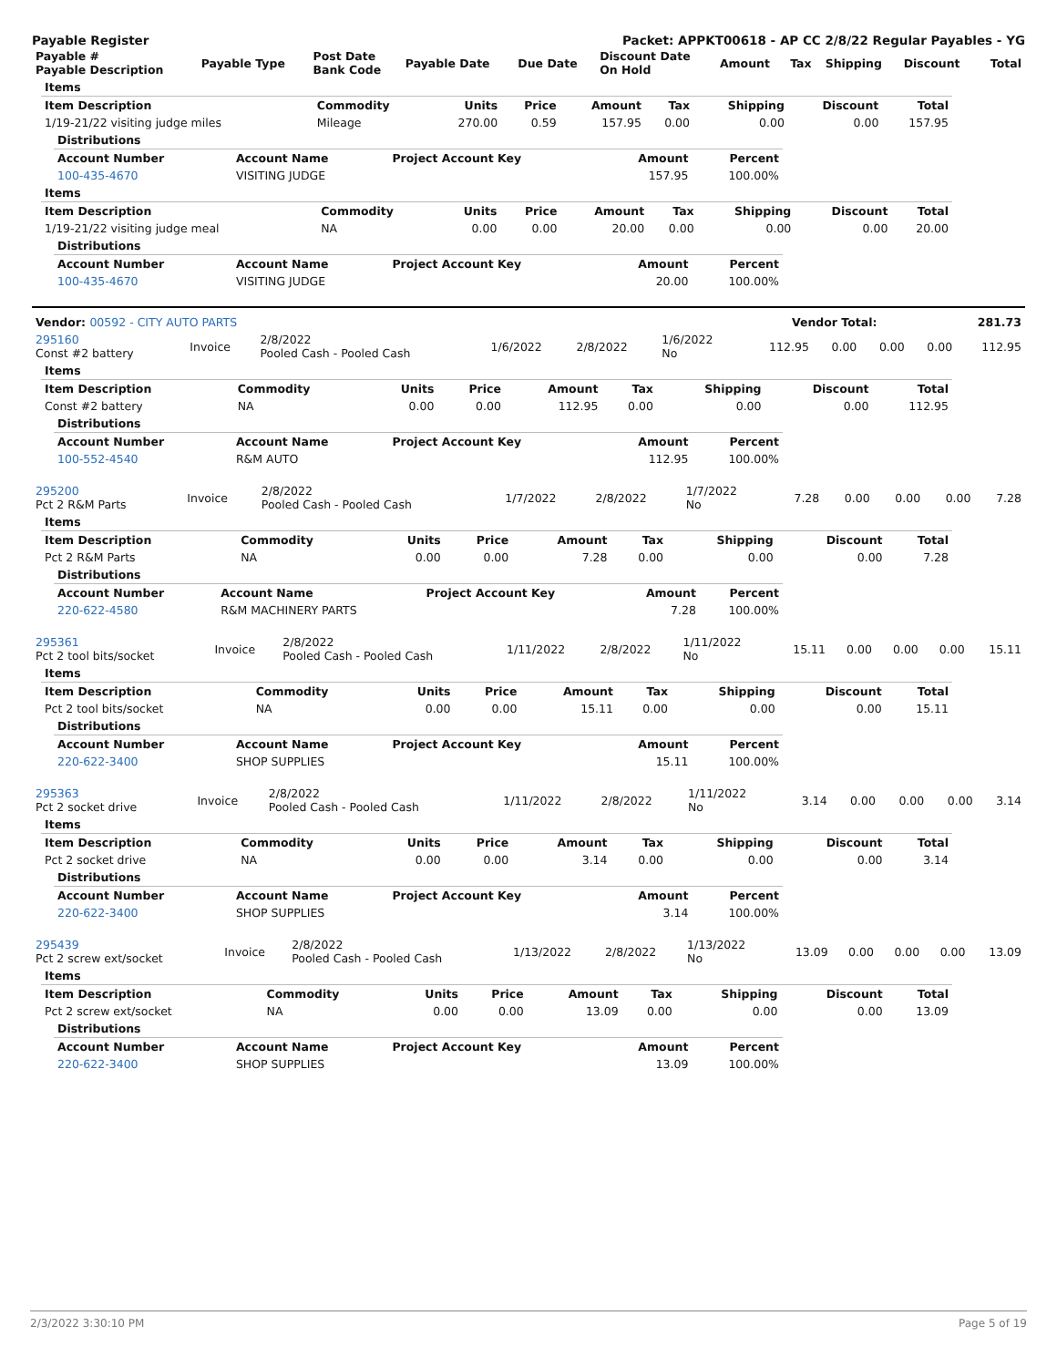Payable Register Packet: APPKT00618 - AP CC 2/8/22 Regular Payables - YG
| Payable # Payable Description | Payable Type | Post Date Bank Code | Payable Date | Due Date | Discount Date On Hold | Amount | Tax | Shipping | Discount | Total |
| --- | --- | --- | --- | --- | --- | --- | --- | --- | --- | --- |
| Items | | | | | | | | |
| --- | --- | --- | --- | --- | --- | --- | --- | --- |
| Item Description | Commodity | Units | Price | Amount | Tax | Shipping | Discount | Total |
| 1/19-21/22 visiting judge miles | Mileage | 270.00 | 0.59 | 157.95 | 0.00 | 0.00 | 0.00 | 157.95 |
| Distributions | | | | |
| --- | --- | --- | --- | --- |
| Account Number | Account Name | Project Account Key | Amount | Percent |
| 100-435-4670 | VISITING JUDGE | | 157.95 | 100.00% |
| Items | | | | | | | | |
| --- | --- | --- | --- | --- | --- | --- | --- | --- |
| Item Description | Commodity | Units | Price | Amount | Tax | Shipping | Discount | Total |
| 1/19-21/22 visiting judge meal | NA | 0.00 | 0.00 | 20.00 | 0.00 | 0.00 | 0.00 | 20.00 |
| Distributions | | | | |
| --- | --- | --- | --- | --- |
| Account Number | Account Name | Project Account Key | Amount | Percent |
| 100-435-4670 | VISITING JUDGE | | 20.00 | 100.00% |
| Vendor: 00592 - CITY AUTO PARTS | Vendor Total: | 281.73 |
| --- | --- | --- |
| 295160 Const #2 battery | Invoice | 2/8/2022 Pooled Cash - Pooled Cash | 1/6/2022 | 2/8/2022 | 1/6/2022 No | 112.95 | 0.00 | 0.00 | 0.00 | 112.95 |
| Items | | | | | | | | |
| --- | --- | --- | --- | --- | --- | --- | --- | --- |
| Item Description | Commodity | Units | Price | Amount | Tax | Shipping | Discount | Total |
| Const #2 battery | NA | 0.00 | 0.00 | 112.95 | 0.00 | 0.00 | 0.00 | 112.95 |
| Distributions | | | | |
| --- | --- | --- | --- | --- |
| Account Number | Account Name | Project Account Key | Amount | Percent |
| 100-552-4540 | R&M AUTO | | 112.95 | 100.00% |
| 295200 Pct 2 R&M Parts | Invoice | 2/8/2022 Pooled Cash - Pooled Cash | 1/7/2022 | 2/8/2022 | 1/7/2022 No | 7.28 | 0.00 | 0.00 | 0.00 | 7.28 |
| Items | | | | | | | | |
| --- | --- | --- | --- | --- | --- | --- | --- | --- |
| Item Description | Commodity | Units | Price | Amount | Tax | Shipping | Discount | Total |
| Pct 2 R&M Parts | NA | 0.00 | 0.00 | 7.28 | 0.00 | 0.00 | 0.00 | 7.28 |
| Distributions | | | | |
| --- | --- | --- | --- | --- |
| Account Number | Account Name | Project Account Key | Amount | Percent |
| 220-622-4580 | R&M MACHINERY PARTS | | 7.28 | 100.00% |
| 295361 Pct 2 tool bits/socket | Invoice | 2/8/2022 Pooled Cash - Pooled Cash | 1/11/2022 | 2/8/2022 | 1/11/2022 No | 15.11 | 0.00 | 0.00 | 0.00 | 15.11 |
| Items | | | | | | | | |
| --- | --- | --- | --- | --- | --- | --- | --- | --- |
| Item Description | Commodity | Units | Price | Amount | Tax | Shipping | Discount | Total |
| Pct 2 tool bits/socket | NA | 0.00 | 0.00 | 15.11 | 0.00 | 0.00 | 0.00 | 15.11 |
| Distributions | | | | |
| --- | --- | --- | --- | --- |
| Account Number | Account Name | Project Account Key | Amount | Percent |
| 220-622-3400 | SHOP SUPPLIES | | 15.11 | 100.00% |
| 295363 Pct 2 socket drive | Invoice | 2/8/2022 Pooled Cash - Pooled Cash | 1/11/2022 | 2/8/2022 | 1/11/2022 No | 3.14 | 0.00 | 0.00 | 0.00 | 3.14 |
| Items | | | | | | | | |
| --- | --- | --- | --- | --- | --- | --- | --- | --- |
| Item Description | Commodity | Units | Price | Amount | Tax | Shipping | Discount | Total |
| Pct 2 socket drive | NA | 0.00 | 0.00 | 3.14 | 0.00 | 0.00 | 0.00 | 3.14 |
| Distributions | | | | |
| --- | --- | --- | --- | --- |
| Account Number | Account Name | Project Account Key | Amount | Percent |
| 220-622-3400 | SHOP SUPPLIES | | 3.14 | 100.00% |
| 295439 Pct 2 screw ext/socket | Invoice | 2/8/2022 Pooled Cash - Pooled Cash | 1/13/2022 | 2/8/2022 | 1/13/2022 No | 13.09 | 0.00 | 0.00 | 0.00 | 13.09 |
| Items | | | | | | | | |
| --- | --- | --- | --- | --- | --- | --- | --- | --- |
| Item Description | Commodity | Units | Price | Amount | Tax | Shipping | Discount | Total |
| Pct 2 screw ext/socket | NA | 0.00 | 0.00 | 13.09 | 0.00 | 0.00 | 0.00 | 13.09 |
| Distributions | | | | |
| --- | --- | --- | --- | --- |
| Account Number | Account Name | Project Account Key | Amount | Percent |
| 220-622-3400 | SHOP SUPPLIES | | 13.09 | 100.00% |
2/3/2022 3:30:10 PM Page 5 of 19